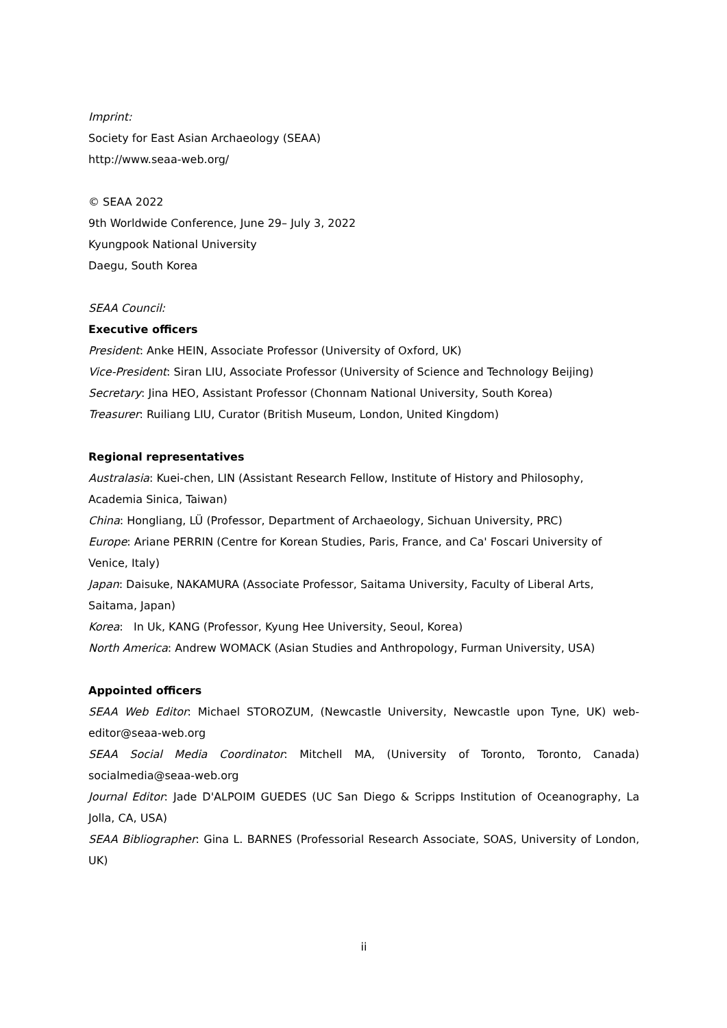Imprint:
Society for East Asian Archaeology (SEAA)
http://www.seaa-web.org/
© SEAA 2022
9th Worldwide Conference, June 29– July 3, 2022
Kyungpook National University
Daegu, South Korea
SEAA Council:
Executive officers
President: Anke HEIN, Associate Professor (University of Oxford, UK)
Vice-President: Siran LIU, Associate Professor (University of Science and Technology Beijing)
Secretary: Jina HEO, Assistant Professor (Chonnam National University, South Korea)
Treasurer: Ruiliang LIU, Curator (British Museum, London, United Kingdom)
Regional representatives
Australasia: Kuei-chen, LIN (Assistant Research Fellow, Institute of History and Philosophy, Academia Sinica, Taiwan)
China: Hongliang, LÜ (Professor, Department of Archaeology, Sichuan University, PRC)
Europe: Ariane PERRIN (Centre for Korean Studies, Paris, France, and Ca' Foscari University of Venice, Italy)
Japan: Daisuke, NAKAMURA (Associate Professor, Saitama University, Faculty of Liberal Arts, Saitama, Japan)
Korea: In Uk, KANG (Professor, Kyung Hee University, Seoul, Korea)
North America: Andrew WOMACK (Asian Studies and Anthropology, Furman University, USA)
Appointed officers
SEAA Web Editor: Michael STOROZUM, (Newcastle University, Newcastle upon Tyne, UK) web-editor@seaa-web.org
SEAA Social Media Coordinator: Mitchell MA, (University of Toronto, Toronto, Canada) socialmedia@seaa-web.org
Journal Editor: Jade D'ALPOIM GUEDES (UC San Diego & Scripps Institution of Oceanography, La Jolla, CA, USA)
SEAA Bibliographer: Gina L. BARNES (Professorial Research Associate, SOAS, University of London, UK)
ii